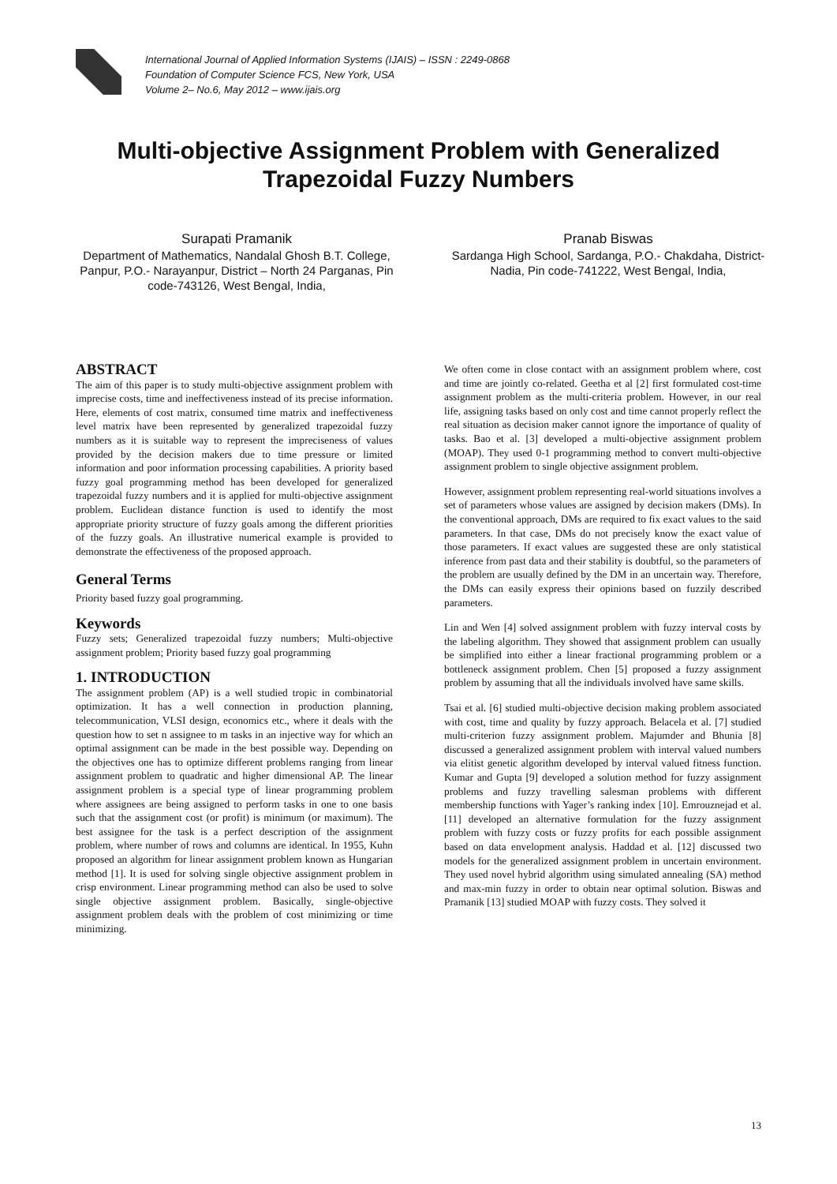International Journal of Applied Information Systems (IJAIS) – ISSN : 2249-0868
Foundation of Computer Science FCS, New York, USA
Volume 2– No.6, May 2012 – www.ijais.org
Multi-objective Assignment Problem with Generalized Trapezoidal Fuzzy Numbers
Surapati Pramanik
Department of Mathematics, Nandalal Ghosh B.T. College, Panpur, P.O.- Narayanpur, District – North 24 Parganas, Pin code-743126, West Bengal, India,
Pranab Biswas
Sardanga High School, Sardanga, P.O.- Chakdaha, District-Nadia, Pin code-741222, West Bengal, India,
ABSTRACT
The aim of this paper is to study multi-objective assignment problem with imprecise costs, time and ineffectiveness instead of its precise information. Here, elements of cost matrix, consumed time matrix and ineffectiveness level matrix have been represented by generalized trapezoidal fuzzy numbers as it is suitable way to represent the impreciseness of values provided by the decision makers due to time pressure or limited information and poor information processing capabilities. A priority based fuzzy goal programming method has been developed for generalized trapezoidal fuzzy numbers and it is applied for multi-objective assignment problem. Euclidean distance function is used to identify the most appropriate priority structure of fuzzy goals among the different priorities of the fuzzy goals. An illustrative numerical example is provided to demonstrate the effectiveness of the proposed approach.
General Terms
Priority based fuzzy goal programming.
Keywords
Fuzzy sets; Generalized trapezoidal fuzzy numbers; Multi-objective assignment problem; Priority based fuzzy goal programming
1. INTRODUCTION
The assignment problem (AP) is a well studied tropic in combinatorial optimization. It has a well connection in production planning, telecommunication, VLSI design, economics etc., where it deals with the question how to set n assignee to m tasks in an injective way for which an optimal assignment can be made in the best possible way. Depending on the objectives one has to optimize different problems ranging from linear assignment problem to quadratic and higher dimensional AP. The linear assignment problem is a special type of linear programming problem where assignees are being assigned to perform tasks in one to one basis such that the assignment cost (or profit) is minimum (or maximum). The best assignee for the task is a perfect description of the assignment problem, where number of rows and columns are identical. In 1955, Kuhn proposed an algorithm for linear assignment problem known as Hungarian method [1]. It is used for solving single objective assignment problem in crisp environment. Linear programming method can also be used to solve single objective assignment problem. Basically, single-objective assignment problem deals with the problem of cost minimizing or time minimizing.
We often come in close contact with an assignment problem where, cost and time are jointly co-related. Geetha et al [2] first formulated cost-time assignment problem as the multi-criteria problem. However, in our real life, assigning tasks based on only cost and time cannot properly reflect the real situation as decision maker cannot ignore the importance of quality of tasks. Bao et al. [3] developed a multi-objective assignment problem (MOAP). They used 0-1 programming method to convert multi-objective assignment problem to single objective assignment problem.
However, assignment problem representing real-world situations involves a set of parameters whose values are assigned by decision makers (DMs). In the conventional approach, DMs are required to fix exact values to the said parameters. In that case, DMs do not precisely know the exact value of those parameters. If exact values are suggested these are only statistical inference from past data and their stability is doubtful, so the parameters of the problem are usually defined by the DM in an uncertain way. Therefore, the DMs can easily express their opinions based on fuzzily described parameters.
Lin and Wen [4] solved assignment problem with fuzzy interval costs by the labeling algorithm. They showed that assignment problem can usually be simplified into either a linear fractional programming problem or a bottleneck assignment problem. Chen [5] proposed a fuzzy assignment problem by assuming that all the individuals involved have same skills.
Tsai et al. [6] studied multi-objective decision making problem associated with cost, time and quality by fuzzy approach. Belacela et al. [7] studied multi-criterion fuzzy assignment problem. Majumder and Bhunia [8] discussed a generalized assignment problem with interval valued numbers via elitist genetic algorithm developed by interval valued fitness function. Kumar and Gupta [9] developed a solution method for fuzzy assignment problems and fuzzy travelling salesman problems with different membership functions with Yager’s ranking index [10]. Emrouznejad et al. [11] developed an alternative formulation for the fuzzy assignment problem with fuzzy costs or fuzzy profits for each possible assignment based on data envelopment analysis. Haddad et al. [12] discussed two models for the generalized assignment problem in uncertain environment. They used novel hybrid algorithm using simulated annealing (SA) method and max-min fuzzy in order to obtain near optimal solution. Biswas and Pramanik [13] studied MOAP with fuzzy costs. They solved it
13